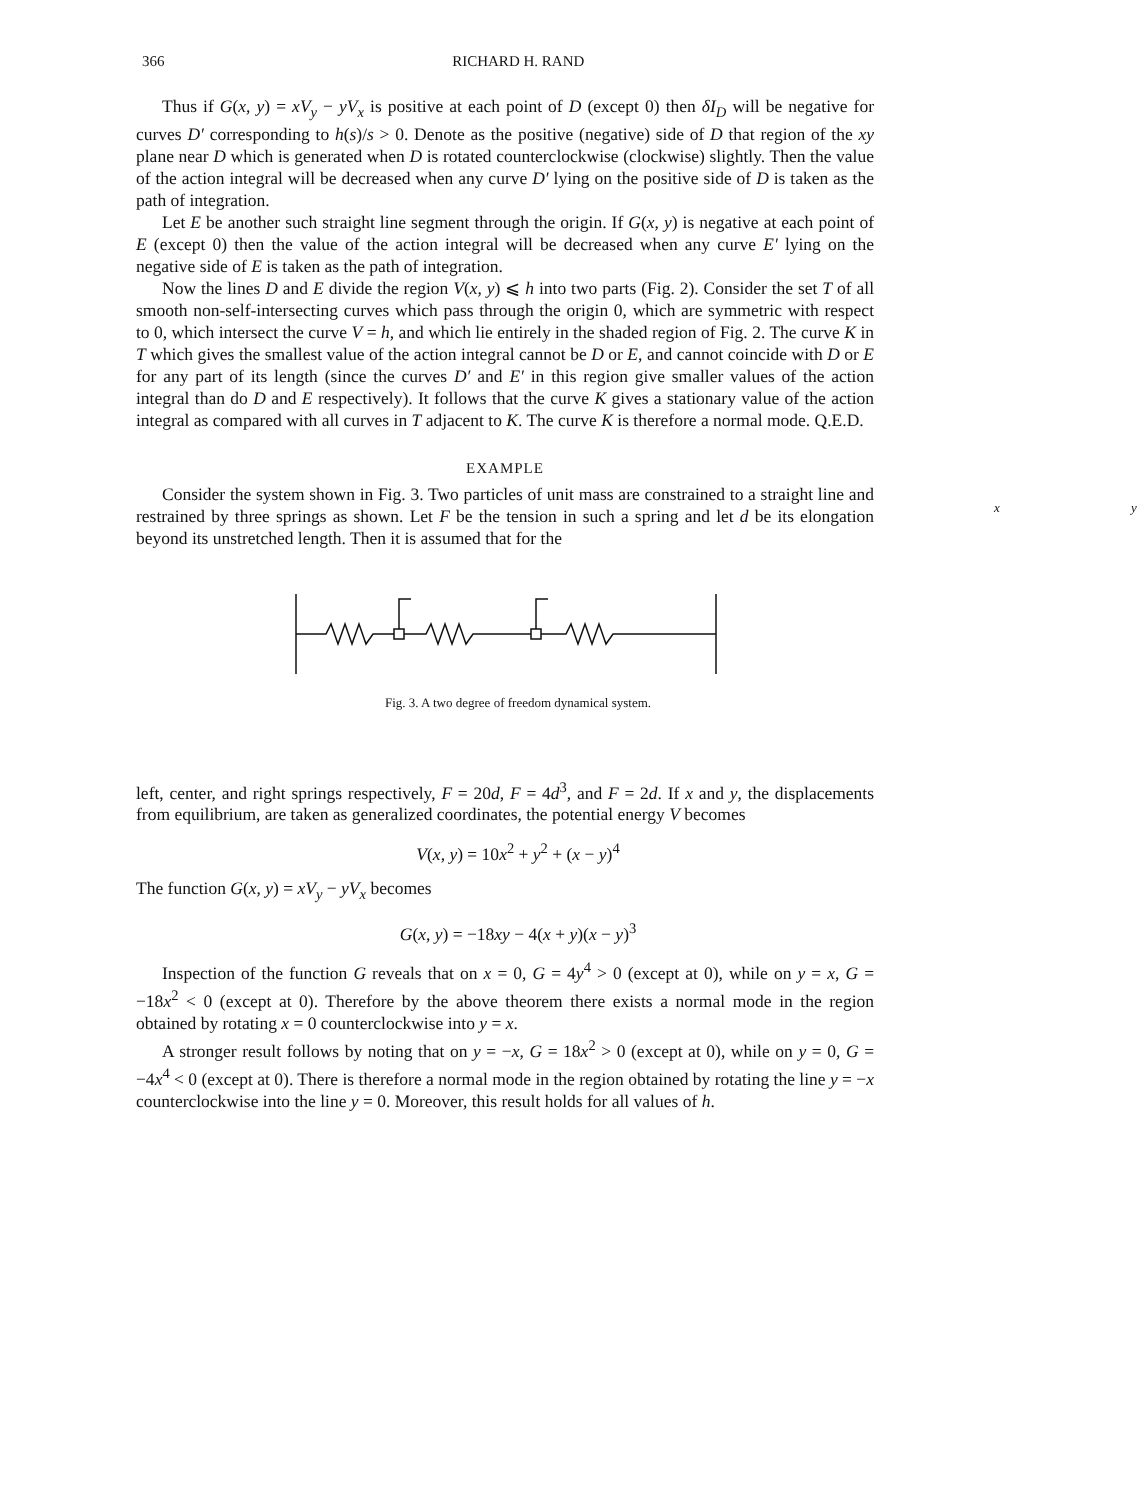366 RICHARD H. RAND
Thus if G(x, y) = xV<sub>y</sub> − yV<sub>x</sub> is positive at each point of D (except 0) then δI<sub>D</sub> will be negative for curves D′ corresponding to h(s)/s > 0. Denote as the positive (negative) side of D that region of the xy plane near D which is generated when D is rotated counterclockwise (clockwise) slightly. Then the value of the action integral will be decreased when any curve D′ lying on the positive side of D is taken as the path of integration.
Let E be another such straight line segment through the origin. If G(x, y) is negative at each point of E (except 0) then the value of the action integral will be decreased when any curve E′ lying on the negative side of E is taken as the path of integration.
Now the lines D and E divide the region V(x, y) ⩽ h into two parts (Fig. 2). Consider the set T of all smooth non-self-intersecting curves which pass through the origin 0, which are symmetric with respect to 0, which intersect the curve V = h, and which lie entirely in the shaded region of Fig. 2. The curve K in T which gives the smallest value of the action integral cannot be D or E, and cannot coincide with D or E for any part of its length (since the curves D′ and E′ in this region give smaller values of the action integral than do D and E respectively). It follows that the curve K gives a stationary value of the action integral as compared with all curves in T adjacent to K. The curve K is therefore a normal mode. Q.E.D.
EXAMPLE
Consider the system shown in Fig. 3. Two particles of unit mass are constrained to a straight line and restrained by three springs as shown. Let F be the tension in such a spring and let d be its elongation beyond its unstretched length. Then it is assumed that for the
x y
Fig. 3. A two degree of freedom dynamical system.
left, center, and right springs respectively, F = 20d, F = 4d<sup>3</sup>, and F = 2d. If x and y, the displacements from equilibrium, are taken as generalized coordinates, the potential energy V becomes
V(x, y) = 10x<sup>2</sup> + y<sup>2</sup> + (x − y)<sup>4</sup>
The function G(x, y) = xV<sub>y</sub> − yV<sub>x</sub> becomes
G(x, y) = −18xy − 4(x + y)(x − y)<sup>3</sup>
Inspection of the function G reveals that on x = 0, G = 4y<sup>4</sup> > 0 (except at 0), while on y = x, G = −18x<sup>2</sup> < 0 (except at 0). Therefore by the above theorem there exists a normal mode in the region obtained by rotating x = 0 counterclockwise into y = x.
A stronger result follows by noting that on y = −x, G = 18x<sup>2</sup> > 0 (except at 0), while on y = 0, G = −4x<sup>4</sup> < 0 (except at 0). There is therefore a normal mode in the region obtained by rotating the line y = −x counterclockwise into the line y = 0. Moreover, this result holds for all values of h.